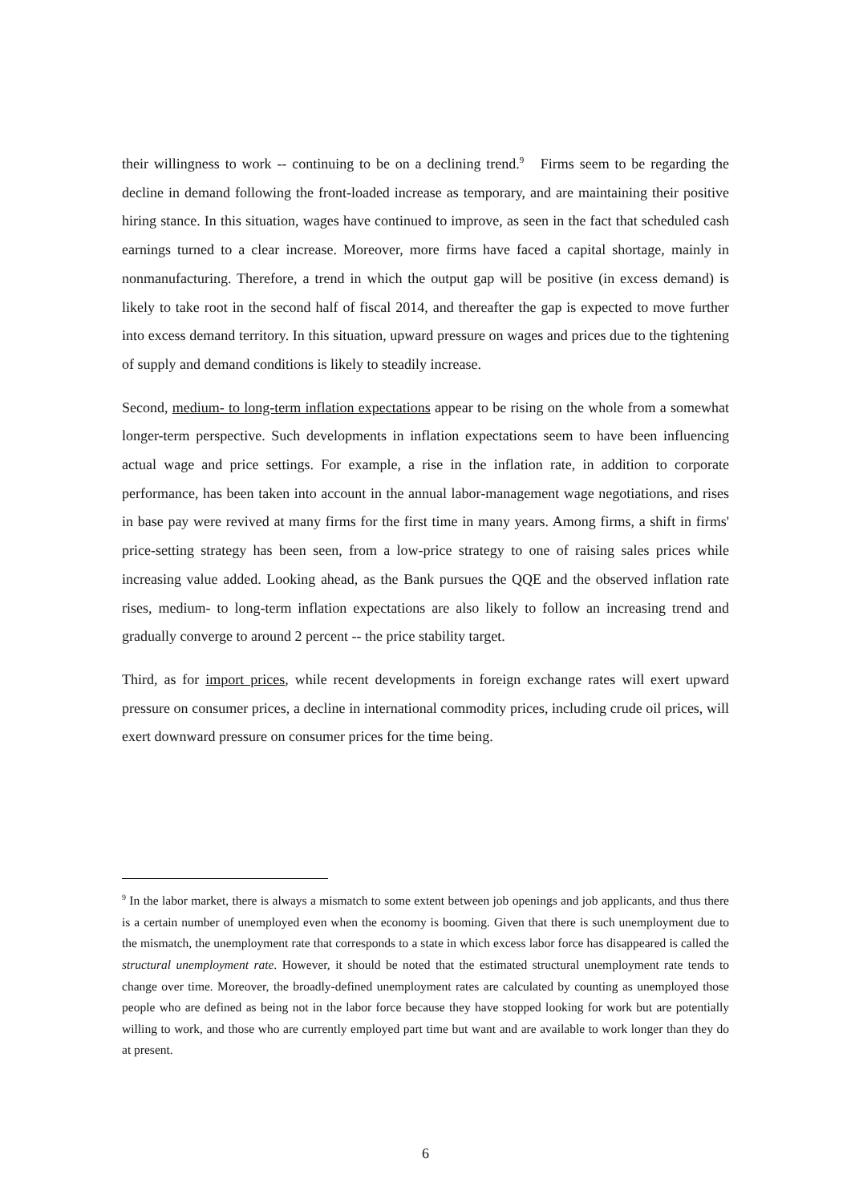their willingness to work -- continuing to be on a declining trend.<sup>9</sup> Firms seem to be regarding the decline in demand following the front-loaded increase as temporary, and are maintaining their positive hiring stance. In this situation, wages have continued to improve, as seen in the fact that scheduled cash earnings turned to a clear increase. Moreover, more firms have faced a capital shortage, mainly in nonmanufacturing. Therefore, a trend in which the output gap will be positive (in excess demand) is likely to take root in the second half of fiscal 2014, and thereafter the gap is expected to move further into excess demand territory. In this situation, upward pressure on wages and prices due to the tightening of supply and demand conditions is likely to steadily increase.
Second, medium- to long-term inflation expectations appear to be rising on the whole from a somewhat longer-term perspective. Such developments in inflation expectations seem to have been influencing actual wage and price settings. For example, a rise in the inflation rate, in addition to corporate performance, has been taken into account in the annual labor-management wage negotiations, and rises in base pay were revived at many firms for the first time in many years. Among firms, a shift in firms' price-setting strategy has been seen, from a low-price strategy to one of raising sales prices while increasing value added. Looking ahead, as the Bank pursues the QQE and the observed inflation rate rises, medium- to long-term inflation expectations are also likely to follow an increasing trend and gradually converge to around 2 percent -- the price stability target.
Third, as for import prices, while recent developments in foreign exchange rates will exert upward pressure on consumer prices, a decline in international commodity prices, including crude oil prices, will exert downward pressure on consumer prices for the time being.
<sup>9</sup> In the labor market, there is always a mismatch to some extent between job openings and job applicants, and thus there is a certain number of unemployed even when the economy is booming. Given that there is such unemployment due to the mismatch, the unemployment rate that corresponds to a state in which excess labor force has disappeared is called the structural unemployment rate. However, it should be noted that the estimated structural unemployment rate tends to change over time. Moreover, the broadly-defined unemployment rates are calculated by counting as unemployed those people who are defined as being not in the labor force because they have stopped looking for work but are potentially willing to work, and those who are currently employed part time but want and are available to work longer than they do at present.
6